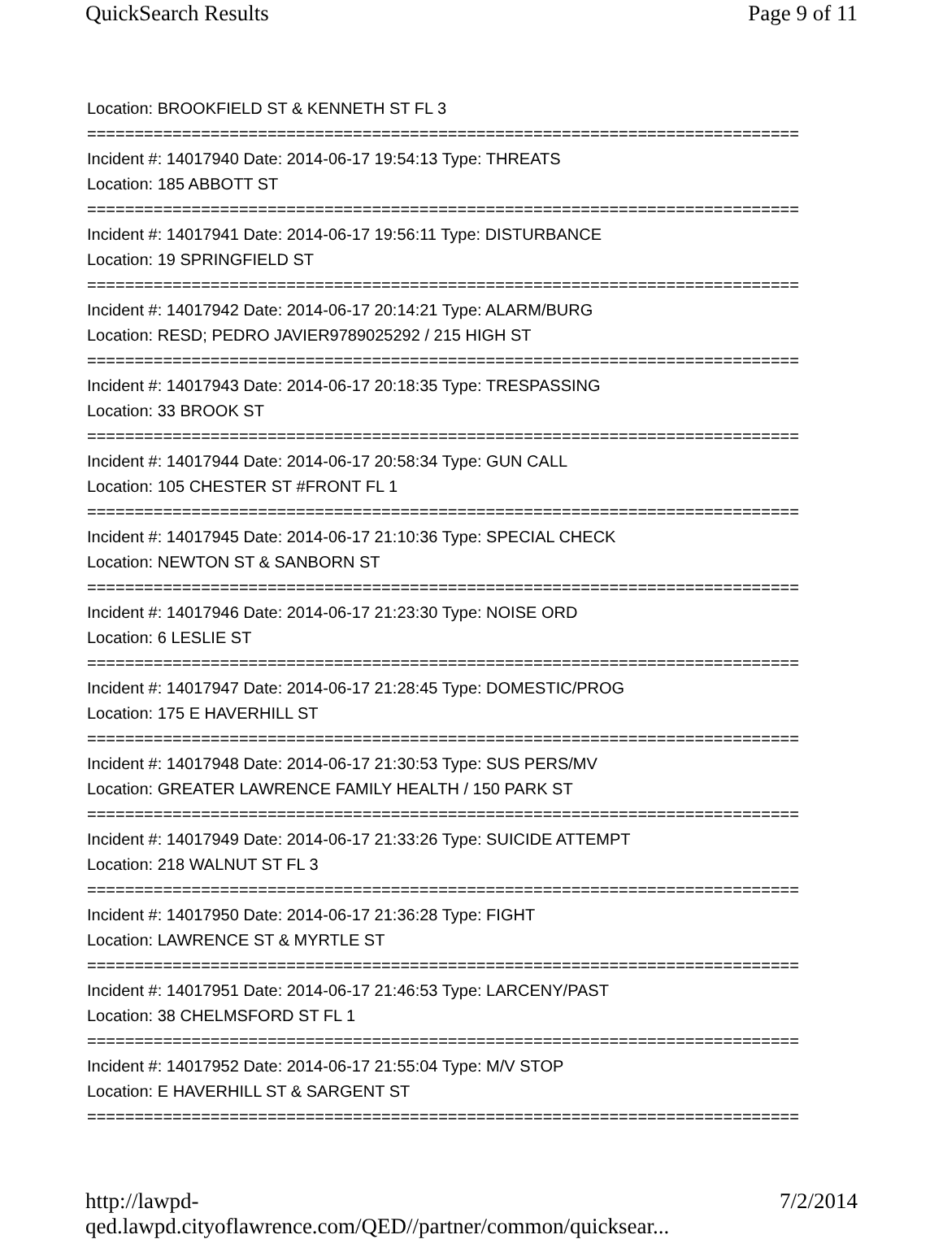QuickSearch Results Page 9 of 11
Location: BROOKFIELD ST & KENNETH ST FL 3
===========================================================================
Incident #: 14017940 Date: 2014-06-17 19:54:13 Type: THREATS
Location: 185 ABBOTT ST
===========================================================================
Incident #: 14017941 Date: 2014-06-17 19:56:11 Type: DISTURBANCE
Location: 19 SPRINGFIELD ST
===========================================================================
Incident #: 14017942 Date: 2014-06-17 20:14:21 Type: ALARM/BURG
Location: RESD; PEDRO JAVIER9789025292 / 215 HIGH ST
===========================================================================
Incident #: 14017943 Date: 2014-06-17 20:18:35 Type: TRESPASSING
Location: 33 BROOK ST
===========================================================================
Incident #: 14017944 Date: 2014-06-17 20:58:34 Type: GUN CALL
Location: 105 CHESTER ST #FRONT FL 1
===========================================================================
Incident #: 14017945 Date: 2014-06-17 21:10:36 Type: SPECIAL CHECK
Location: NEWTON ST & SANBORN ST
===========================================================================
Incident #: 14017946 Date: 2014-06-17 21:23:30 Type: NOISE ORD
Location: 6 LESLIE ST
===========================================================================
Incident #: 14017947 Date: 2014-06-17 21:28:45 Type: DOMESTIC/PROG
Location: 175 E HAVERHILL ST
===========================================================================
Incident #: 14017948 Date: 2014-06-17 21:30:53 Type: SUS PERS/MV
Location: GREATER LAWRENCE FAMILY HEALTH / 150 PARK ST
===========================================================================
Incident #: 14017949 Date: 2014-06-17 21:33:26 Type: SUICIDE ATTEMPT
Location: 218 WALNUT ST FL 3
===========================================================================
Incident #: 14017950 Date: 2014-06-17 21:36:28 Type: FIGHT
Location: LAWRENCE ST & MYRTLE ST
===========================================================================
Incident #: 14017951 Date: 2014-06-17 21:46:53 Type: LARCENY/PAST
Location: 38 CHELMSFORD ST FL 1
===========================================================================
Incident #: 14017952 Date: 2014-06-17 21:55:04 Type: M/V STOP
Location: E HAVERHILL ST & SARGENT ST
===========================================================================
http://lawpd-qed.lawpd.cityoflawrence.com/QED//partner/common/quicksear... 7/2/2014